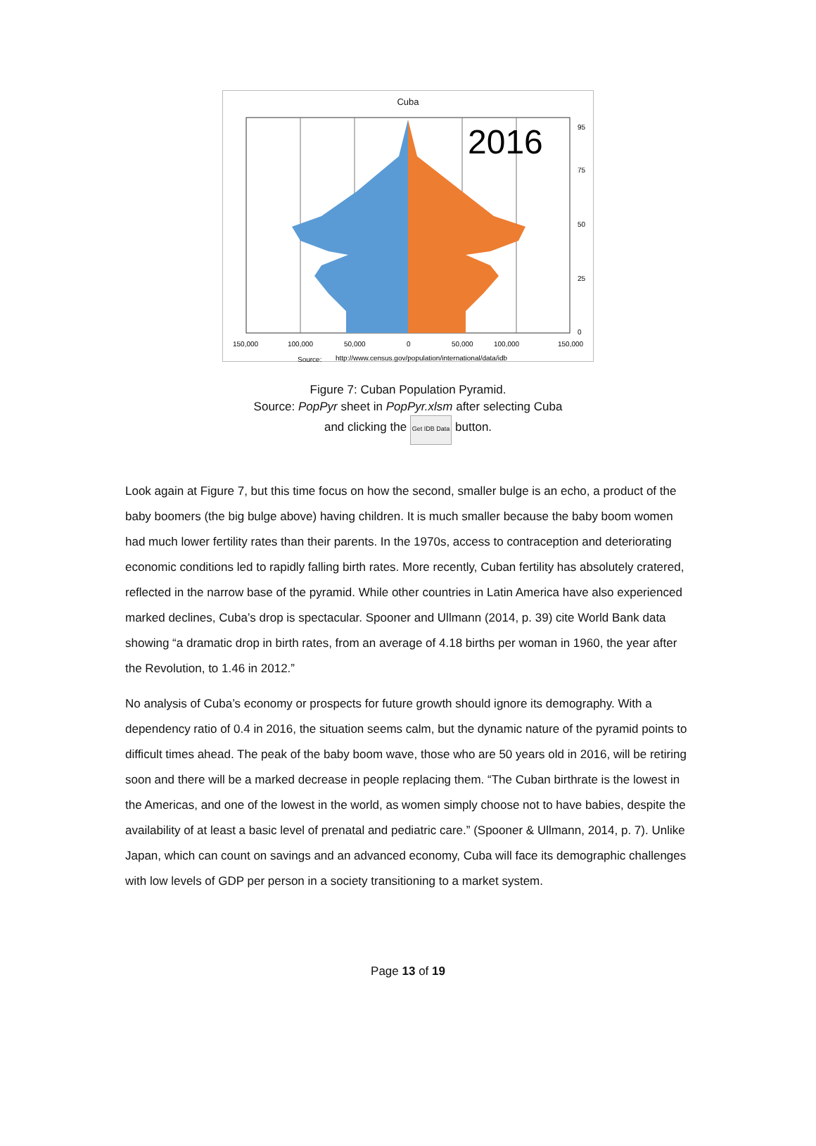Cuba
2016
95
75
50
25
0
150,000
100,000
50,000
0
50,000
100,000
150,000
Source:
http://www.census.gov/population/international/data/idb
Figure 7: Cuban Population Pyramid.
Source: PopPyr sheet in PopPyr.xlsm after selecting Cuba
and clicking the Get IDB Data button.
Look again at Figure 7, but this time focus on how the second, smaller bulge is an echo, a product of the baby boomers (the big bulge above) having children. It is much smaller because the baby boom women had much lower fertility rates than their parents. In the 1970s, access to contraception and deteriorating economic conditions led to rapidly falling birth rates. More recently, Cuban fertility has absolutely cratered, reflected in the narrow base of the pyramid. While other countries in Latin America have also experienced marked declines, Cuba’s drop is spectacular. Spooner and Ullmann (2014, p. 39) cite World Bank data showing “a dramatic drop in birth rates, from an average of 4.18 births per woman in 1960, the year after the Revolution, to 1.46 in 2012.”
No analysis of Cuba’s economy or prospects for future growth should ignore its demography. With a dependency ratio of 0.4 in 2016, the situation seems calm, but the dynamic nature of the pyramid points to difficult times ahead. The peak of the baby boom wave, those who are 50 years old in 2016, will be retiring soon and there will be a marked decrease in people replacing them. “The Cuban birthrate is the lowest in the Americas, and one of the lowest in the world, as women simply choose not to have babies, despite the availability of at least a basic level of prenatal and pediatric care.” (Spooner & Ullmann, 2014, p. 7). Unlike Japan, which can count on savings and an advanced economy, Cuba will face its demographic challenges with low levels of GDP per person in a society transitioning to a market system.
Page 13 of 19